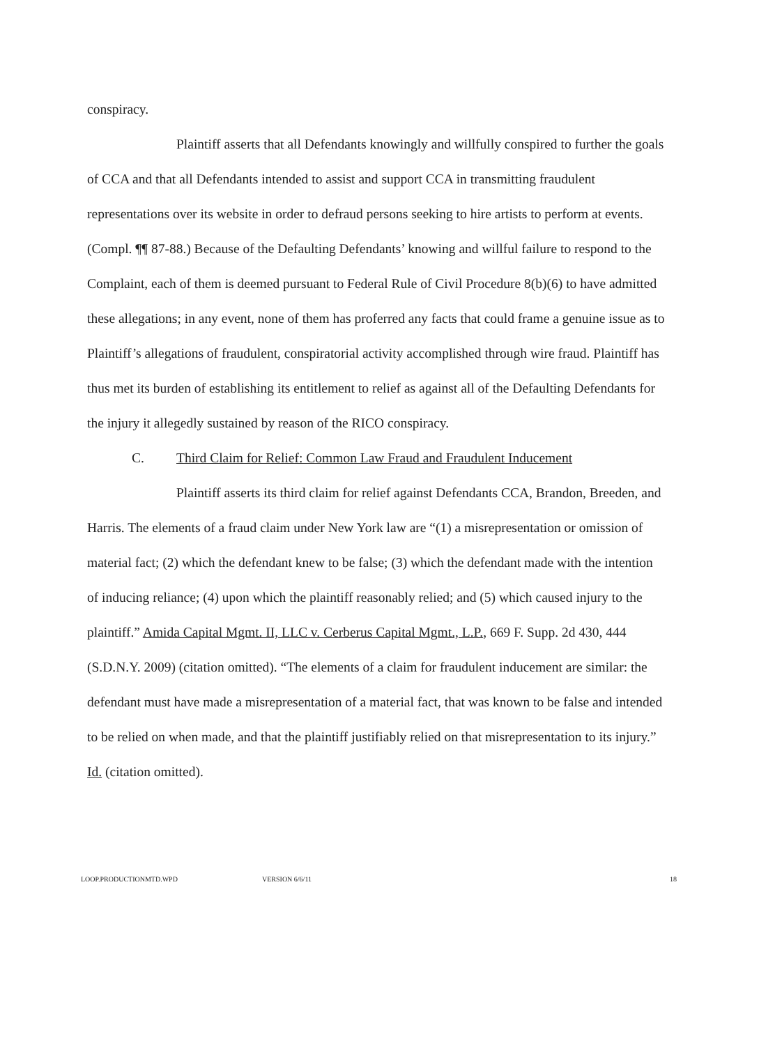conspiracy.
Plaintiff asserts that all Defendants knowingly and willfully conspired to further the goals of CCA and that all Defendants intended to assist and support CCA in transmitting fraudulent representations over its website in order to defraud persons seeking to hire artists to perform at events. (Compl. ¶¶ 87-88.) Because of the Defaulting Defendants’ knowing and willful failure to respond to the Complaint, each of them is deemed pursuant to Federal Rule of Civil Procedure 8(b)(6) to have admitted these allegations; in any event, none of them has proferred any facts that could frame a genuine issue as to Plaintiff’s allegations of fraudulent, conspiratorial activity accomplished through wire fraud. Plaintiff has thus met its burden of establishing its entitlement to relief as against all of the Defaulting Defendants for the injury it allegedly sustained by reason of the RICO conspiracy.
C. Third Claim for Relief: Common Law Fraud and Fraudulent Inducement
Plaintiff asserts its third claim for relief against Defendants CCA, Brandon, Breeden, and Harris. The elements of a fraud claim under New York law are “(1) a misrepresentation or omission of material fact; (2) which the defendant knew to be false; (3) which the defendant made with the intention of inducing reliance; (4) upon which the plaintiff reasonably relied; and (5) which caused injury to the plaintiff.” Amida Capital Mgmt. II, LLC v. Cerberus Capital Mgmt., L.P., 669 F. Supp. 2d 430, 444 (S.D.N.Y. 2009) (citation omitted). “The elements of a claim for fraudulent inducement are similar: the defendant must have made a misrepresentation of a material fact, that was known to be false and intended to be relied on when made, and that the plaintiff justifiably relied on that misrepresentation to its injury.” Id. (citation omitted).
LOOP.PRODUCTIONMTD.WPD VERSION 6/6/11 18